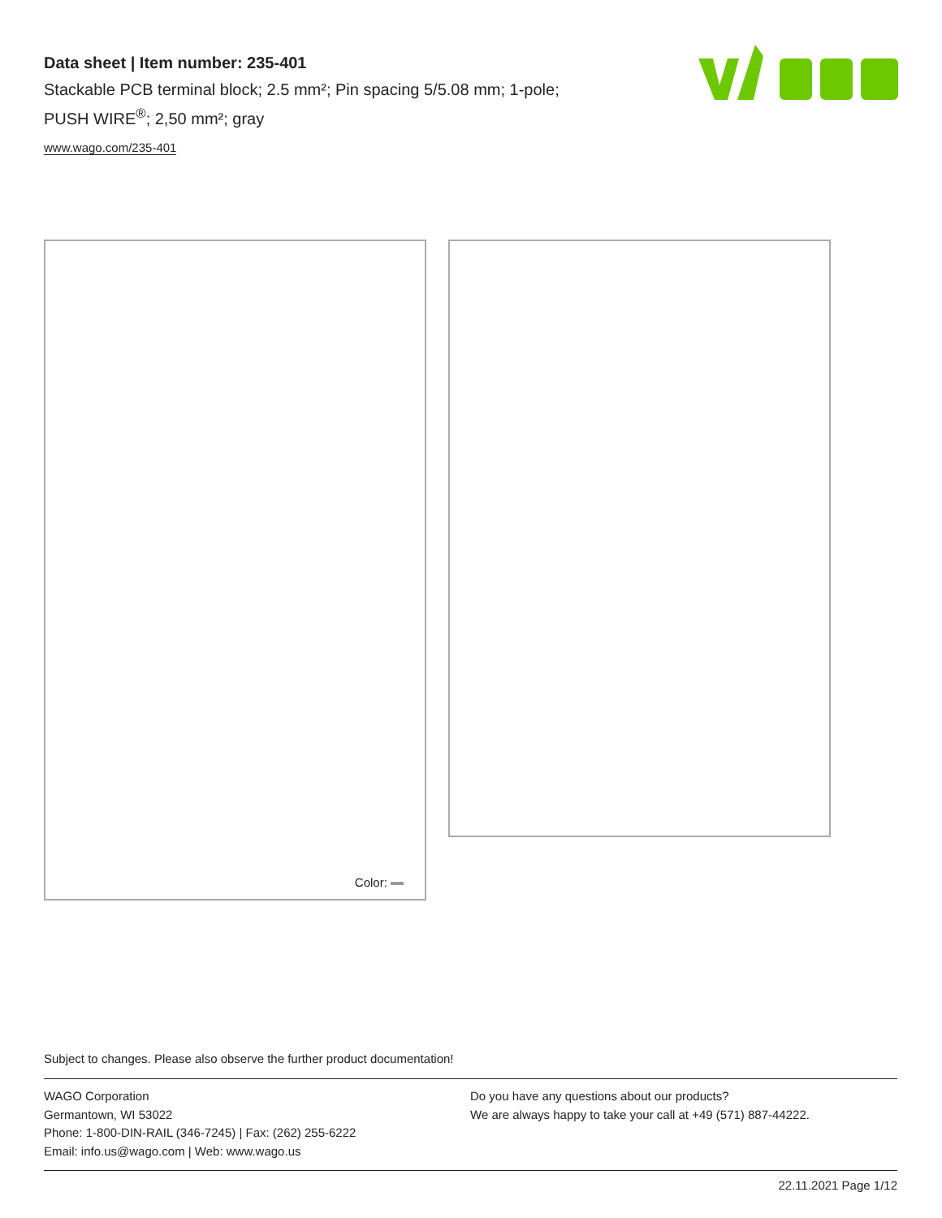Data sheet | Item number: 235-401
Stackable PCB terminal block; 2.5 mm²; Pin spacing 5/5.08 mm; 1-pole;
PUSH WIRE<sup>®</sup>; 2,50 mm²; gray
www.wago.com/235-401
Color:
Subject to changes. Please also observe the further product documentation!
WAGO Corporation
Germantown, WI 53022
Phone: 1-800-DIN-RAIL (346-7245) | Fax: (262) 255-6222
Email: info.us@wago.com | Web: www.wago.us
Do you have any questions about our products?
We are always happy to take your call at +49 (571) 887-44222.
22.11.2021 Page 1/12